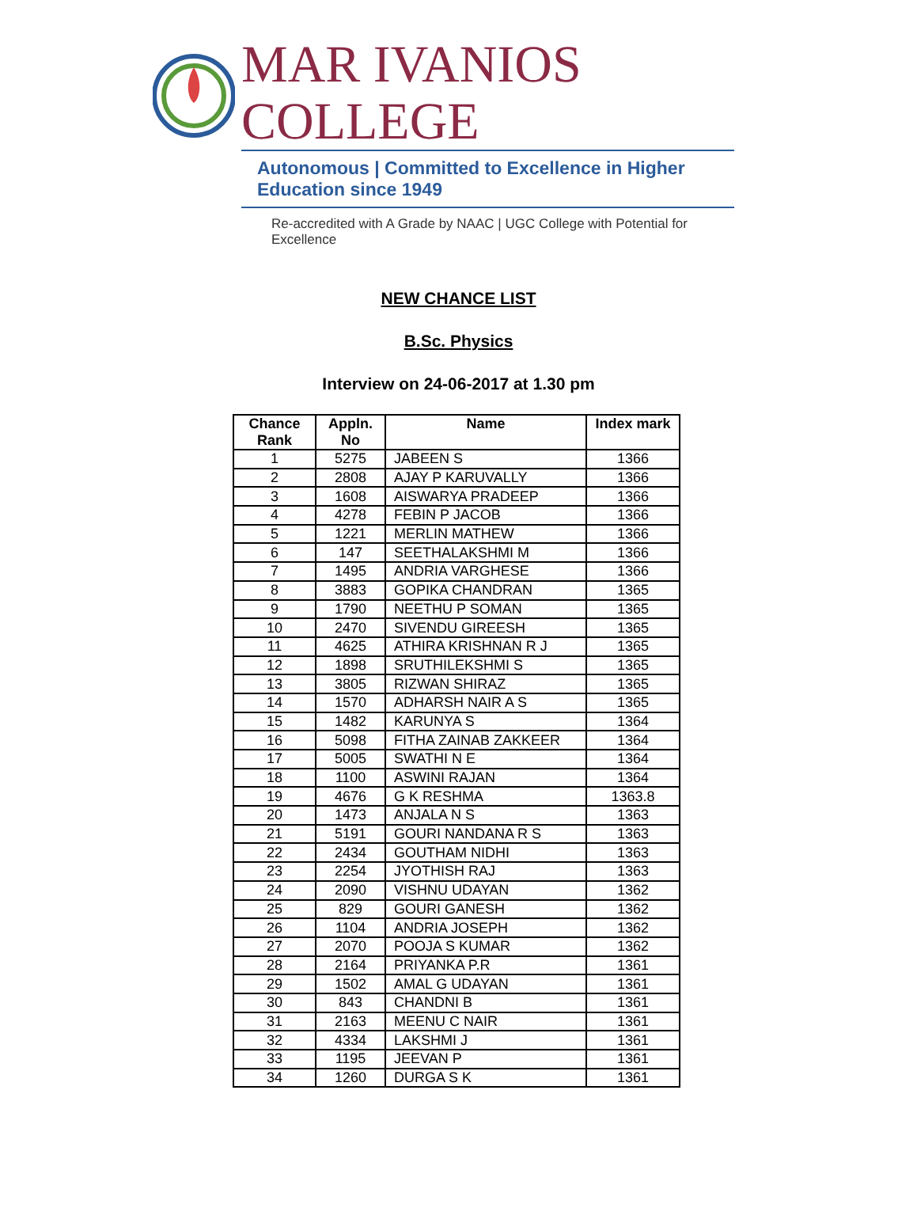MAR IVANIOS COLLEGE
Autonomous | Committed to Excellence in Higher Education since 1949
Re-accredited with A Grade by NAAC | UGC College with Potential for Excellence
NEW CHANCE LIST
B.Sc. Physics
Interview on 24-06-2017 at 1.30 pm
| Chance Rank | Appln. No | Name | Index mark |
| --- | --- | --- | --- |
| 1 | 5275 | JABEEN S | 1366 |
| 2 | 2808 | AJAY P KARUVALLY | 1366 |
| 3 | 1608 | AISWARYA PRADEEP | 1366 |
| 4 | 4278 | FEBIN P JACOB | 1366 |
| 5 | 1221 | MERLIN MATHEW | 1366 |
| 6 | 147 | SEETHALAKSHMI M | 1366 |
| 7 | 1495 | ANDRIA VARGHESE | 1366 |
| 8 | 3883 | GOPIKA CHANDRAN | 1365 |
| 9 | 1790 | NEETHU P SOMAN | 1365 |
| 10 | 2470 | SIVENDU GIREESH | 1365 |
| 11 | 4625 | ATHIRA KRISHNAN R J | 1365 |
| 12 | 1898 | SRUTHILEKSHMI S | 1365 |
| 13 | 3805 | RIZWAN SHIRAZ | 1365 |
| 14 | 1570 | ADHARSH NAIR A S | 1365 |
| 15 | 1482 | KARUNYA S | 1364 |
| 16 | 5098 | FITHA ZAINAB ZAKKEER | 1364 |
| 17 | 5005 | SWATHI N E | 1364 |
| 18 | 1100 | ASWINI RAJAN | 1364 |
| 19 | 4676 | G K RESHMA | 1363.8 |
| 20 | 1473 | ANJALA N S | 1363 |
| 21 | 5191 | GOURI NANDANA R S | 1363 |
| 22 | 2434 | GOUTHAM NIDHI | 1363 |
| 23 | 2254 | JYOTHISH RAJ | 1363 |
| 24 | 2090 | VISHNU UDAYAN | 1362 |
| 25 | 829 | GOURI GANESH | 1362 |
| 26 | 1104 | ANDRIA JOSEPH | 1362 |
| 27 | 2070 | POOJA S KUMAR | 1362 |
| 28 | 2164 | PRIYANKA P.R | 1361 |
| 29 | 1502 | AMAL G UDAYAN | 1361 |
| 30 | 843 | CHANDNI B | 1361 |
| 31 | 2163 | MEENU C NAIR | 1361 |
| 32 | 4334 | LAKSHMI J | 1361 |
| 33 | 1195 | JEEVAN P | 1361 |
| 34 | 1260 | DURGA S K | 1361 |